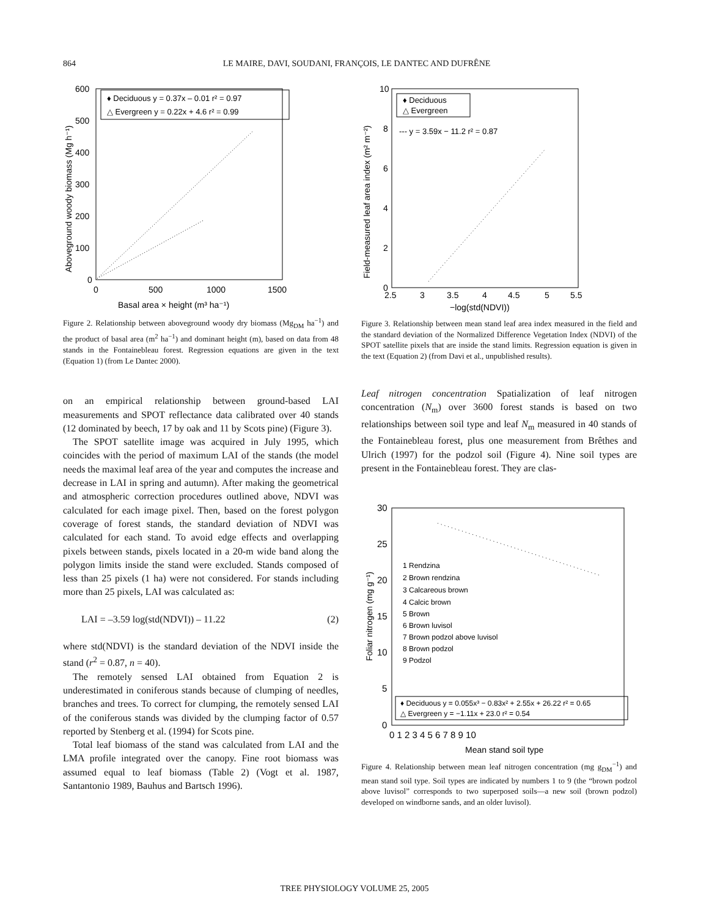864 LE MAIRE, DAVI, SOUDANI, FRANÇOIS, LE DANTEC AND DUFRÊNE
600
500
400
300
200
100
0
0
500
1000
1500
Basal area × height (m³ ha⁻¹)
Aboveground woody biomass (Mg h⁻¹)
♦ Deciduous y = 0.37x – 0.01 r² = 0.97
△ Evergreen y = 0.22x + 4.6 r² = 0.99
Figure 2. Relationship between aboveground woody dry biomass (Mg<sub>DM</sub> ha<sup>−1</sup>) and the product of basal area (m<sup>2</sup> ha<sup>−1</sup>) and dominant height (m), based on data from 48 stands in the Fontainebleau forest. Regression equations are given in the text (Equation 1) (from Le Dantec 2000).
on an empirical relationship between ground-based LAI measurements and SPOT reflectance data calibrated over 40 stands (12 dominated by beech, 17 by oak and 11 by Scots pine) (Figure 3).
The SPOT satellite image was acquired in July 1995, which coincides with the period of maximum LAI of the stands (the model needs the maximal leaf area of the year and computes the increase and decrease in LAI in spring and autumn). After making the geometrical and atmospheric correction procedures outlined above, NDVI was calculated for each image pixel. Then, based on the forest polygon coverage of forest stands, the standard deviation of NDVI was calculated for each stand. To avoid edge effects and overlapping pixels between stands, pixels located in a 20-m wide band along the polygon limits inside the stand were excluded. Stands composed of less than 25 pixels (1 ha) were not considered. For stands including more than 25 pixels, LAI was calculated as:
LAI = –3.59 log(std(NDVI)) – 11.22 (2)
where std(NDVI) is the standard deviation of the NDVI inside the stand (r<sup>2</sup> = 0.87, n = 40).
The remotely sensed LAI obtained from Equation 2 is underestimated in coniferous stands because of clumping of needles, branches and trees. To correct for clumping, the remotely sensed LAI of the coniferous stands was divided by the clumping factor of 0.57 reported by Stenberg et al. (1994) for Scots pine.
Total leaf biomass of the stand was calculated from LAI and the LMA profile integrated over the canopy. Fine root biomass was assumed equal to leaf biomass (Table 2) (Vogt et al. 1987, Santantonio 1989, Bauhus and Bartsch 1996).
10
8
6
4
2
0
2.5
3
3.5
4
4.5
5
5.5
−log(std(NDVI))
Field-measured leaf area index (m² m⁻²)
♦ Deciduous
△ Evergreen
--- y = 3.59x − 11.2 r² = 0.87
Figure 3. Relationship between mean stand leaf area index measured in the field and the standard deviation of the Normalized Difference Vegetation Index (NDVI) of the SPOT satellite pixels that are inside the stand limits. Regression equation is given in the text (Equation 2) (from Davi et al., unpublished results).
Leaf nitrogen concentration Spatialization of leaf nitrogen concentration (N<sub>m</sub>) over 3600 forest stands is based on two relationships between soil type and leaf N<sub>m</sub> measured in 40 stands of the Fontainebleau forest, plus one measurement from Brêthes and Ulrich (1997) for the podzol soil (Figure 4). Nine soil types are present in the Fontainebleau forest. They are clas-
30
25
20
15
10
5
0
0 1 2 3 4 5 6 7 8 9 10
Mean stand soil type
Foliar nitrogen (mg g⁻¹)
1 Rendzina
2 Brown rendzina
3 Calcareous brown
4 Calcic brown
5 Brown
6 Brown luvisol
7 Brown podzol above luvisol
8 Brown podzol
9 Podzol
♦ Deciduous y = 0.055x³ − 0.83x² + 2.55x + 26.22 r² = 0.65
△ Evergreen y = −1.11x + 23.0 r² = 0.54
Figure 4. Relationship between mean leaf nitrogen concentration (mg g<sub>DM</sub><sup>−1</sup>) and mean stand soil type. Soil types are indicated by numbers 1 to 9 (the “brown podzol above luvisol” corresponds to two superposed soils—a new soil (brown podzol) developed on windborne sands, and an older luvisol).
TREE PHYSIOLOGY VOLUME 25, 2005